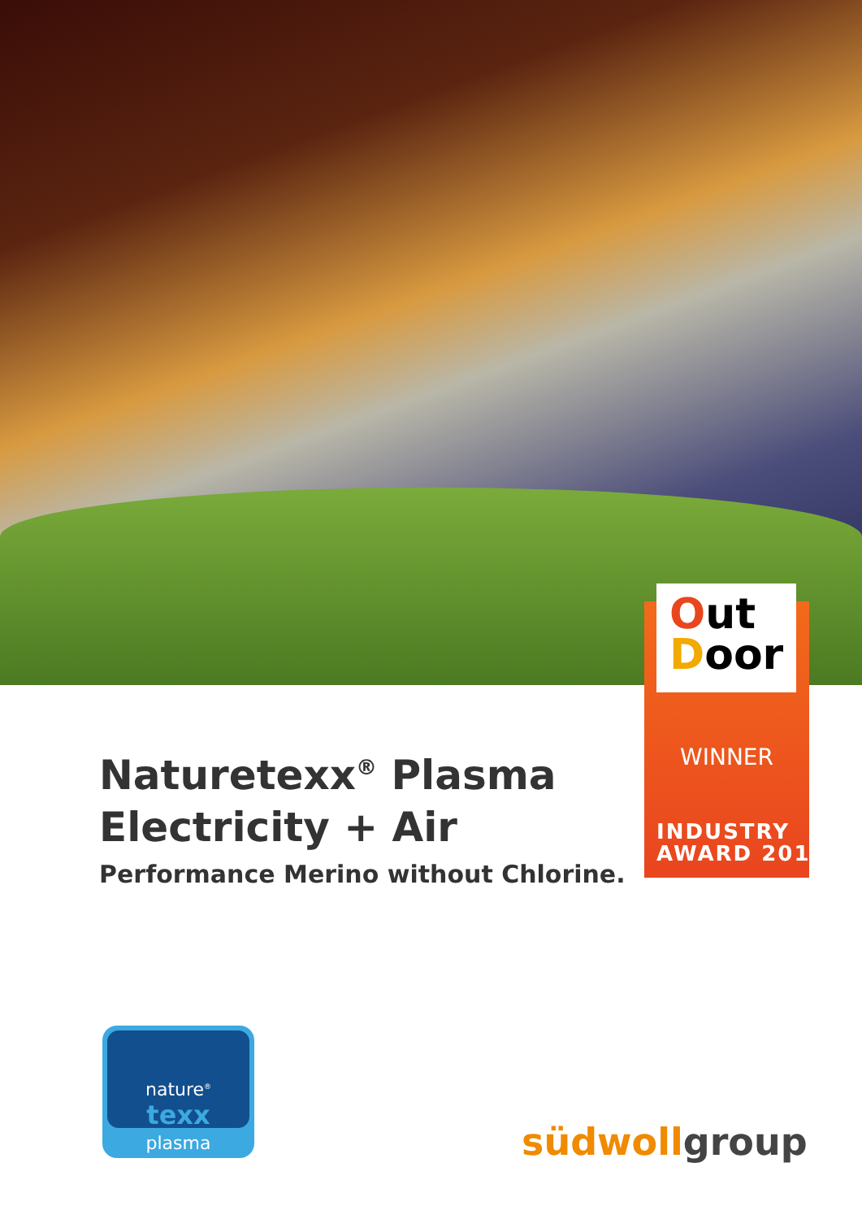Out
Door
WINNER
INDUSTRY
AWARD 2015
Naturetexx<sup>®</sup> Plasma
Electricity + Air
Performance Merino without Chlorine.
nature<sup>®</sup>
texx
plasma
südwollgroup